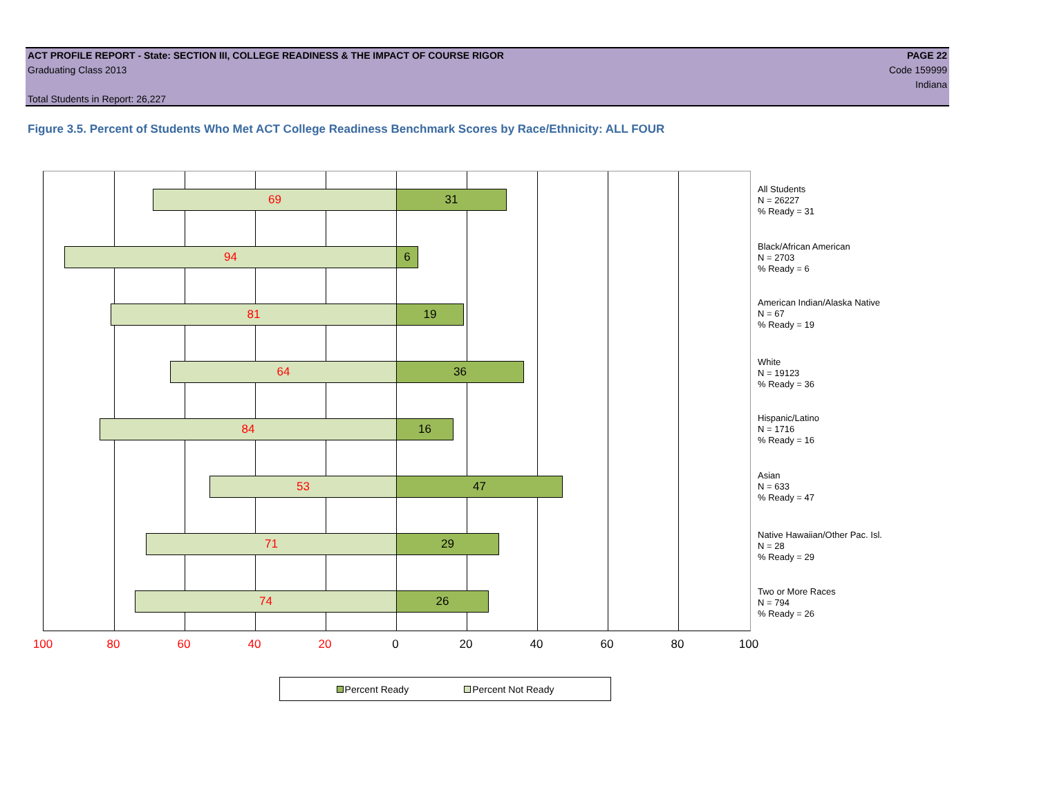ACT PROFILE REPORT - State: SECTION III, COLLEGE READINESS & THE IMPACT OF COURSE RIGOR PAGE 22
Graduating Class 2013 Code 159999
Indiana
Total Students in Report: 26,227
Figure 3.5. Percent of Students Who Met ACT College Readiness Benchmark Scores by Race/Ethnicity: ALL FOUR
69 31
94 6
81 19
64 36
84 16
53 47
71 29
74 26
All Students
N = 26227
% Ready = 31
Black/African American
N = 2703
% Ready = 6
American Indian/Alaska Native
N = 67
% Ready = 19
White
N = 19123
% Ready = 36
Hispanic/Latino
N = 1716
% Ready = 16
Asian
N = 633
% Ready = 47
Native Hawaiian/Other Pac. Isl.
N = 28
% Ready = 29
Two or More Races
N = 794
% Ready = 26
100 80 60 40 20 0 20 40 60 80 100
Percent Ready Percent Not Ready